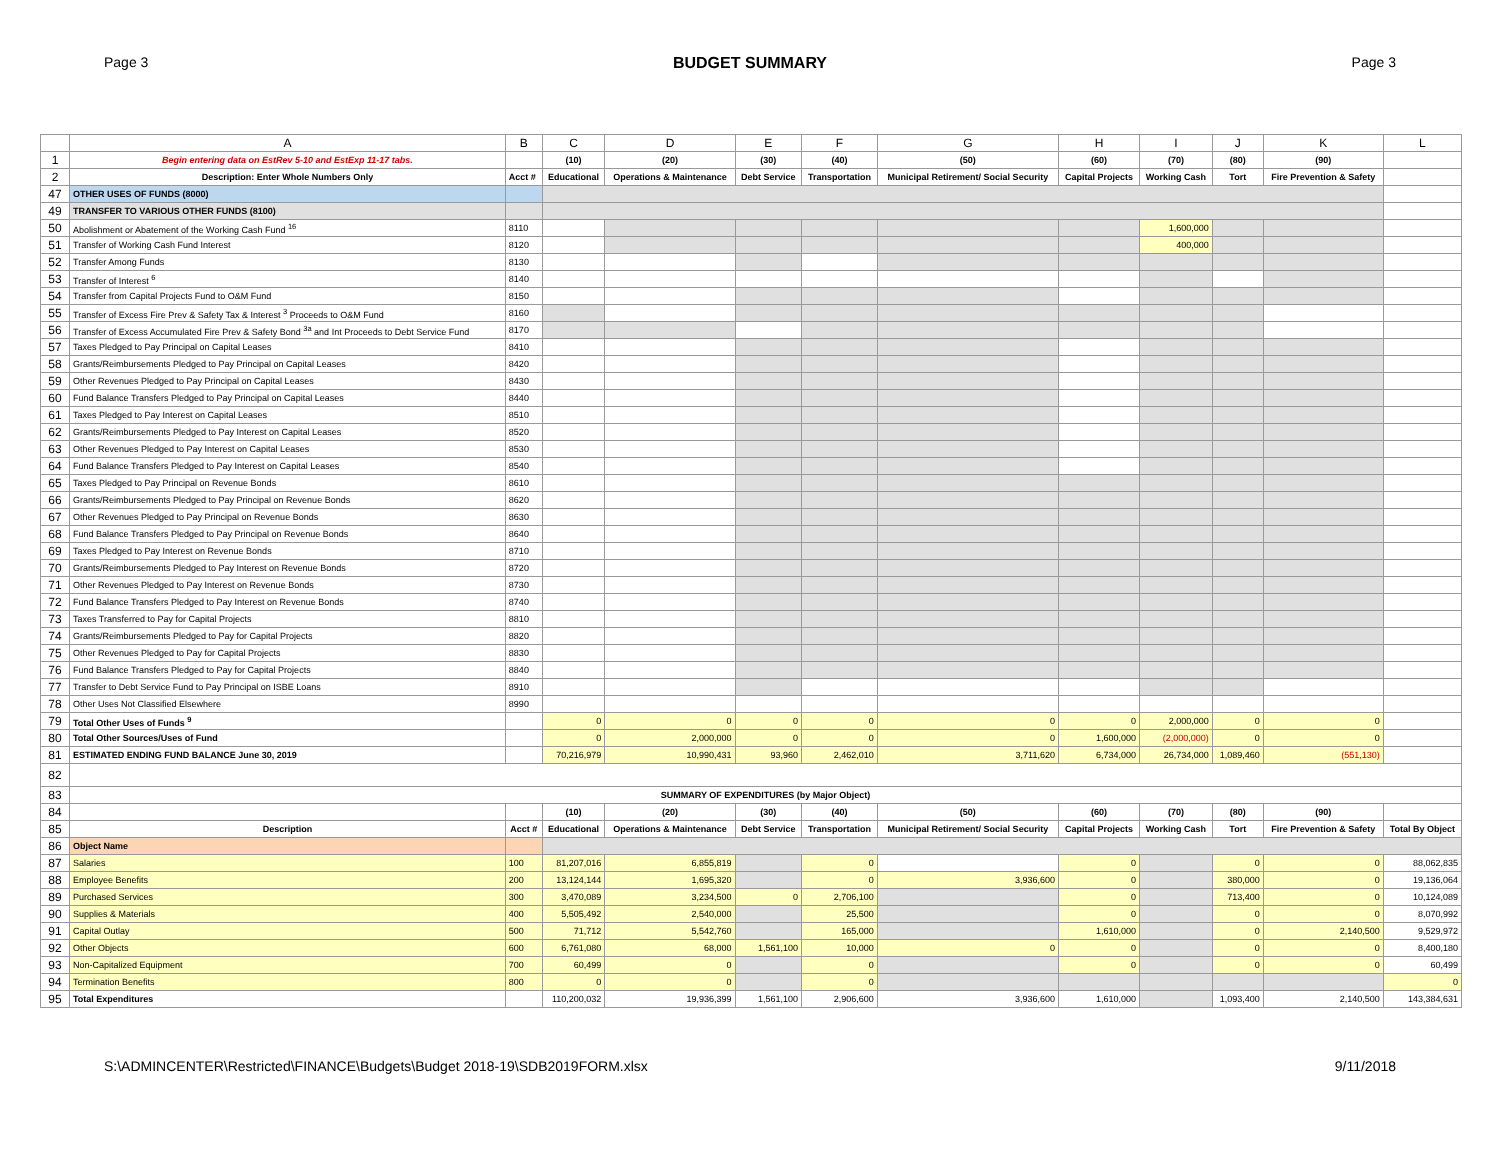Page 3 BUDGET SUMMARY Page 3
| | A | B | C | D | E | F | G | H | I | J | K | L |
| --- | --- | --- | --- | --- | --- | --- | --- | --- | --- | --- | --- | --- |
| 1 | Begin entering data on EstRev 5-10 and EstExp 11-17 tabs. | | (10) | (20) | (30) | (40) | (50) | (60) | (70) | (80) | (90) | |
| 2 | Description: Enter Whole Numbers Only | Acct # | Educational | Operations & Maintenance | Debt Service | Transportation | Municipal Retirement/ Social Security | Capital Projects | Working Cash | Tort | Fire Prevention & Safety | |
| 47 | OTHER USES OF FUNDS (8000) | | | | | | | | | | | |
| 49 | TRANSFER TO VARIOUS OTHER FUNDS (8100) | | | | | | | | | | | |
| 50 | Abolishment or Abatement of the Working Cash Fund <sup>16</sup> | 8110 | | | | | | | 1,600,000 | | | |
| 51 | Transfer of Working Cash Fund Interest | 8120 | | | | | | | 400,000 | | | |
| 52 | Transfer Among Funds | 8130 | | | | | | | | | | |
| 53 | Transfer of Interest <sup>6</sup> | 8140 | | | | | | | | | | |
| 54 | Transfer from Capital Projects Fund to O&M Fund | 8150 | | | | | | | | | | |
| 55 | Transfer of Excess Fire Prev & Safety Tax & Interest <sup>3</sup> Proceeds to O&M Fund | 8160 | | | | | | | | | | |
| 56 | Transfer of Excess Accumulated Fire Prev & Safety Bond <sup>3a</sup> and Int Proceeds to Debt Service Fund | 8170 | | | | | | | | | | |
| 57 | Taxes Pledged to Pay Principal on Capital Leases | 8410 | | | | | | | | | | |
| 58 | Grants/Reimbursements Pledged to Pay Principal on Capital Leases | 8420 | | | | | | | | | | |
| 59 | Other Revenues Pledged to Pay Principal on Capital Leases | 8430 | | | | | | | | | | |
| 60 | Fund Balance Transfers Pledged to Pay Principal on Capital Leases | 8440 | | | | | | | | | | |
| 61 | Taxes Pledged to Pay Interest on Capital Leases | 8510 | | | | | | | | | | |
| 62 | Grants/Reimbursements Pledged to Pay Interest on Capital Leases | 8520 | | | | | | | | | | |
| 63 | Other Revenues Pledged to Pay Interest on Capital Leases | 8530 | | | | | | | | | | |
| 64 | Fund Balance Transfers Pledged to Pay Interest on Capital Leases | 8540 | | | | | | | | | | |
| 65 | Taxes Pledged to Pay Principal on Revenue Bonds | 8610 | | | | | | | | | | |
| 66 | Grants/Reimbursements Pledged to Pay Principal on Revenue Bonds | 8620 | | | | | | | | | | |
| 67 | Other Revenues Pledged to Pay Principal on Revenue Bonds | 8630 | | | | | | | | | | |
| 68 | Fund Balance Transfers Pledged to Pay Principal on Revenue Bonds | 8640 | | | | | | | | | | |
| 69 | Taxes Pledged to Pay Interest on Revenue Bonds | 8710 | | | | | | | | | | |
| 70 | Grants/Reimbursements Pledged to Pay Interest on Revenue Bonds | 8720 | | | | | | | | | | |
| 71 | Other Revenues Pledged to Pay Interest on Revenue Bonds | 8730 | | | | | | | | | | |
| 72 | Fund Balance Transfers Pledged to Pay Interest on Revenue Bonds | 8740 | | | | | | | | | | |
| 73 | Taxes Transferred to Pay for Capital Projects | 8810 | | | | | | | | | | |
| 74 | Grants/Reimbursements Pledged to Pay for Capital Projects | 8820 | | | | | | | | | | |
| 75 | Other Revenues Pledged to Pay for Capital Projects | 8830 | | | | | | | | | | |
| 76 | Fund Balance Transfers Pledged to Pay for Capital Projects | 8840 | | | | | | | | | | |
| 77 | Transfer to Debt Service Fund to Pay Principal on ISBE Loans | 8910 | | | | | | | | | | |
| 78 | Other Uses Not Classified Elsewhere | 8990 | | | | | | | | | | |
| 79 | Total Other Uses of Funds <sup>9</sup> | | 0 | 0 | 0 | 0 | 0 | 0 | 2,000,000 | 0 | 0 | |
| 80 | Total Other Sources/Uses of Fund | | 0 | 2,000,000 | 0 | 0 | 0 | 1,600,000 | (2,000,000) | 0 | 0 | |
| 81 | ESTIMATED ENDING FUND BALANCE June 30, 2019 | | 70,216,979 | 10,990,431 | 93,960 | 2,462,010 | 3,711,620 | 6,734,000 | 26,734,000 | 1,089,460 | (551,130) | |
| 82 | | | | | | | | | | | | |
| 83 | SUMMARY OF EXPENDITURES (by Major Object) | | | | | | | | | | | |
| 84 | | | (10) | (20) | (30) | (40) | (50) | (60) | (70) | (80) | (90) | |
| 85 | Description | Acct # | Educational | Operations & Maintenance | Debt Service | Transportation | Municipal Retirement/ Social Security | Capital Projects | Working Cash | Tort | Fire Prevention & Safety | Total By Object |
| 86 | Object Name | | | | | | | | | | | |
| 87 | Salaries | 100 | 81,207,016 | 6,855,819 | | 0 | | 0 | | 0 | 0 | 88,062,835 |
| 88 | Employee Benefits | 200 | 13,124,144 | 1,695,320 | | 0 | 3,936,600 | 0 | | 380,000 | 0 | 19,136,064 |
| 89 | Purchased Services | 300 | 3,470,089 | 3,234,500 | 0 | 2,706,100 | | 0 | | 713,400 | 0 | 10,124,089 |
| 90 | Supplies & Materials | 400 | 5,505,492 | 2,540,000 | | 25,500 | | 0 | | 0 | 0 | 8,070,992 |
| 91 | Capital Outlay | 500 | 71,712 | 5,542,760 | | 165,000 | | 1,610,000 | | 0 | 2,140,500 | 9,529,972 |
| 92 | Other Objects | 600 | 6,761,080 | 68,000 | 1,561,100 | 10,000 | 0 | 0 | | 0 | 0 | 8,400,180 |
| 93 | Non-Capitalized Equipment | 700 | 60,499 | 0 | | 0 | | 0 | | 0 | 0 | 60,499 |
| 94 | Termination Benefits | 800 | 0 | 0 | | 0 | | | | | | 0 |
| 95 | Total Expenditures | | 110,200,032 | 19,936,399 | 1,561,100 | 2,906,600 | 3,936,600 | 1,610,000 | | 1,093,400 | 2,140,500 | 143,384,631 |
S:\ADMINCENTER\Restricted\FINANCE\Budgets\Budget 2018-19\SDB2019FORM.xlsx 9/11/2018